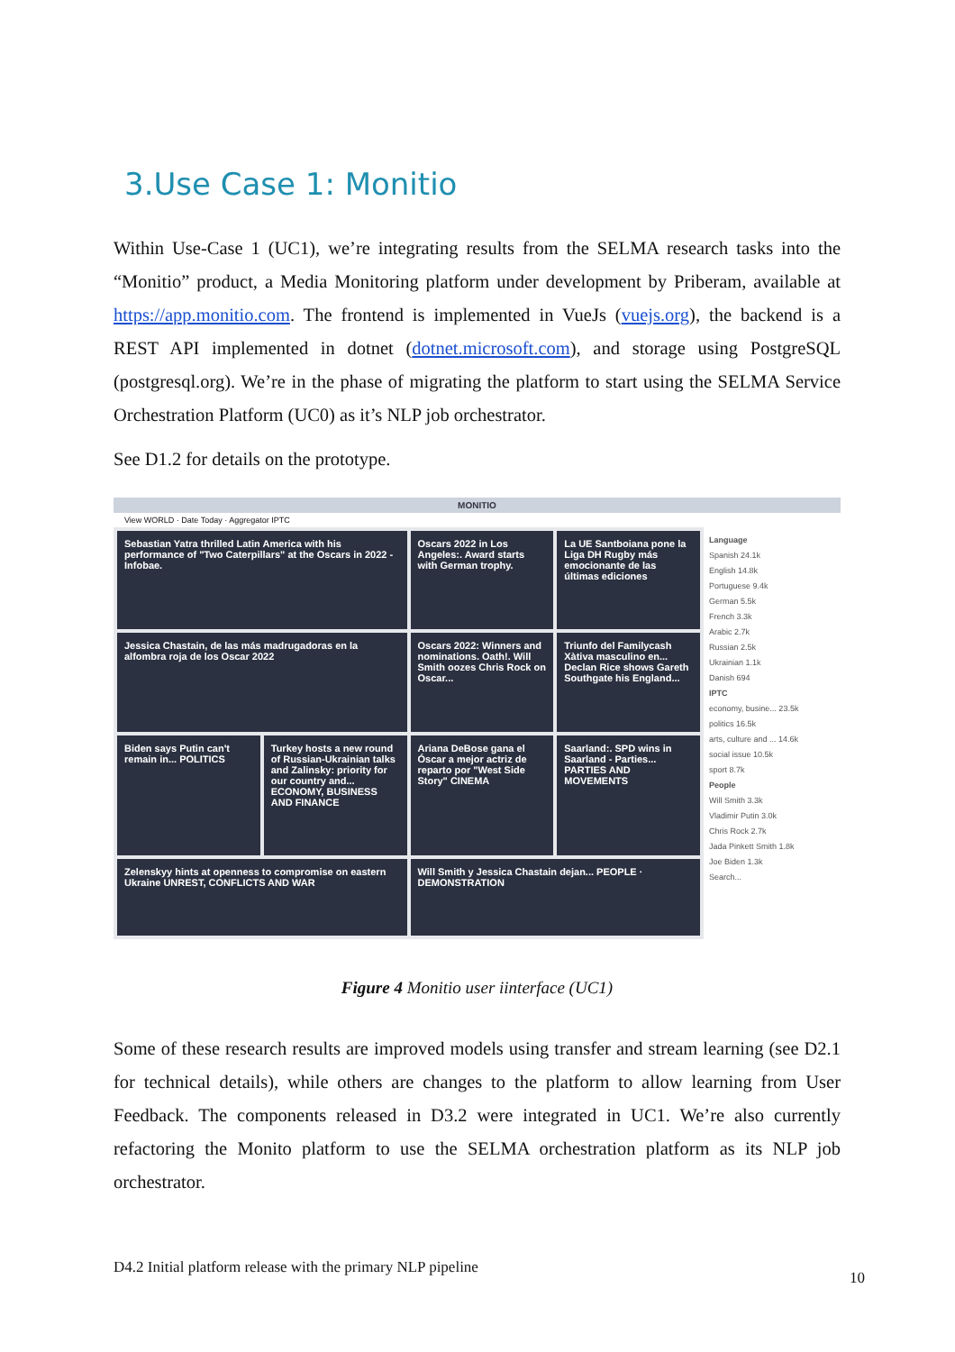3.Use Case 1: Monitio
Within Use-Case 1 (UC1), we’re integrating results from the SELMA research tasks into the “Monitio” product, a Media Monitoring platform under development by Priberam, available at https://app.monitio.com. The frontend is implemented in VueJs (vuejs.org), the backend is a REST API implemented in dotnet (dotnet.microsoft.com), and storage using PostgreSQL (postgresql.org). We’re in the phase of migrating the platform to start using the SELMA Service Orchestration Platform (UC0) as it’s NLP job orchestrator.
See D1.2 for details on the prototype.
MONITIO
View WORLD · Date Today · Aggregator IPTC
Sebastian Yatra thrilled Latin America with his performance of "Two Caterpillars" at the Oscars in 2022 - Infobae.
Oscars 2022 in Los Angeles:. Award starts with German trophy.
La UE Santboiana pone la Liga DH Rugby más emocionante de las últimas ediciones
Jessica Chastain, de las más madrugadoras en la alfombra roja de los Oscar 2022
Oscars 2022: Winners and nominations. Oath!. Will Smith oozes Chris Rock on Oscar...
Triunfo del Familycash Xàtiva masculino en... Declan Rice shows Gareth Southgate his England...
Biden says Putin can't remain in... POLITICS
Turkey hosts a new round of Russian-Ukrainian talks and Zalinsky: priority for our country and... ECONOMY, BUSINESS AND FINANCE
Ariana DeBose gana el Óscar a mejor actriz de reparto por "West Side Story" CINEMA
Saarland:. SPD wins in Saarland - Parties... PARTIES AND MOVEMENTS
Zelenskyy hints at openness to compromise on eastern Ukraine UNREST, CONFLICTS AND WAR
Will Smith y Jessica Chastain dejan... PEOPLE · DEMONSTRATION
Language
Spanish 24.1k
English 14.8k
Portuguese 9.4k
German 5.5k
French 3.3k
Arabic 2.7k
Russian 2.5k
Ukrainian 1.1k
Danish 694
IPTC
economy, busine... 23.5k
politics 16.5k
arts, culture and ... 14.6k
social issue 10.5k
sport 8.7k
People
Will Smith 3.3k
Vladimir Putin 3.0k
Chris Rock 2.7k
Jada Pinkett Smith 1.8k
Joe Biden 1.3k
Search...
Figure 4 Monitio user iinterface (UC1)
Some of these research results are improved models using transfer and stream learning (see D2.1 for technical details), while others are changes to the platform to allow learning from User Feedback. The components released in D3.2 were integrated in UC1. We’re also currently refactoring the Monito platform to use the SELMA orchestration platform as its NLP job orchestrator.
D4.2 Initial platform release with the primary NLP pipeline
10